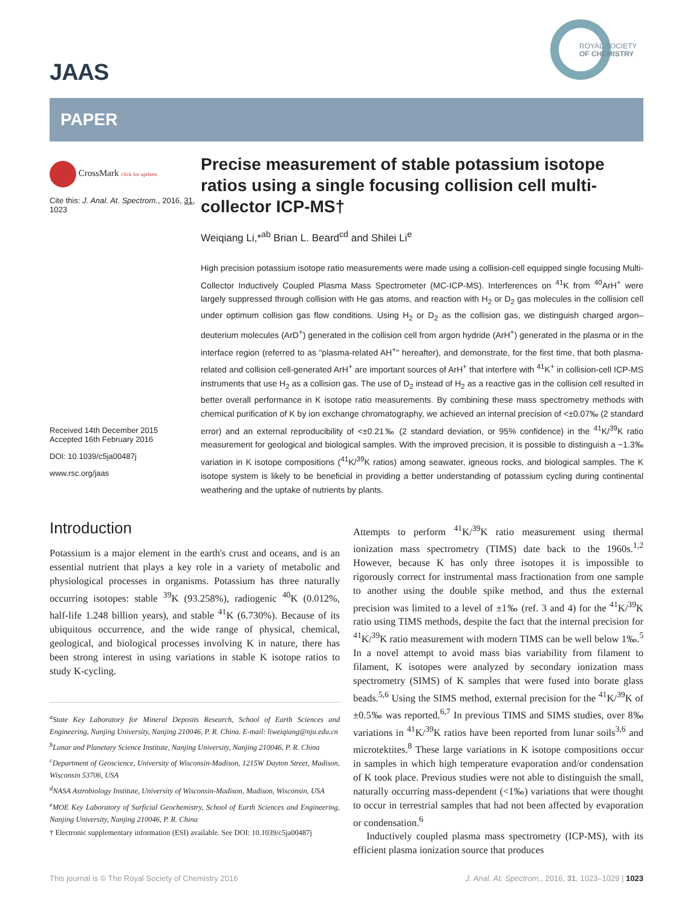JAAS
ROYAL SOCIETY
OF CHEMISTRY
PAPER
CrossMark click for updates
Cite this: J. Anal. At. Spectrom., 2016, 31, 1023
Received 14th December 2015
Accepted 16th February 2016
DOI: 10.1039/c5ja00487j
www.rsc.org/jaas
Precise measurement of stable potassium isotope ratios using a single focusing collision cell multi-collector ICP-MS†
Weiqiang Li,*<sup>ab</sup> Brian L. Beard<sup>cd</sup> and Shilei Li<sup>e</sup>
High precision potassium isotope ratio measurements were made using a collision-cell equipped single focusing Multi-Collector Inductively Coupled Plasma Mass Spectrometer (MC-ICP-MS). Interferences on <sup>41</sup>K from <sup>40</sup>ArH<sup>+</sup> were largely suppressed through collision with He gas atoms, and reaction with H<sub>2</sub> or D<sub>2</sub> gas molecules in the collision cell under optimum collision gas flow conditions. Using H<sub>2</sub> or D<sub>2</sub> as the collision gas, we distinguish charged argon–deuterium molecules (ArD<sup>+</sup>) generated in the collision cell from argon hydride (ArH<sup>+</sup>) generated in the plasma or in the interface region (referred to as "plasma-related AH<sup>+</sup>" hereafter), and demonstrate, for the first time, that both plasma-related and collision cell-generated ArH<sup>+</sup> are important sources of ArH<sup>+</sup> that interfere with <sup>41</sup>K<sup>+</sup> in collision-cell ICP-MS instruments that use H<sub>2</sub> as a collision gas. The use of D<sub>2</sub> instead of H<sub>2</sub> as a reactive gas in the collision cell resulted in better overall performance in K isotope ratio measurements. By combining these mass spectrometry methods with chemical purification of K by ion exchange chromatography, we achieved an internal precision of <±0.07‰ (2 standard error) and an external reproducibility of <±0.21‰ (2 standard deviation, or 95% confidence) in the <sup>41</sup>K/<sup>39</sup>K ratio measurement for geological and biological samples. With the improved precision, it is possible to distinguish a ~1.3‰ variation in K isotope compositions (<sup>41</sup>K/<sup>39</sup>K ratios) among seawater, igneous rocks, and biological samples. The K isotope system is likely to be beneficial in providing a better understanding of potassium cycling during continental weathering and the uptake of nutrients by plants.
Introduction
Potassium is a major element in the earth's crust and oceans, and is an essential nutrient that plays a key role in a variety of metabolic and physiological processes in organisms. Potassium has three naturally occurring isotopes: stable <sup>39</sup>K (93.258%), radiogenic <sup>40</sup>K (0.012%, half-life 1.248 billion years), and stable <sup>41</sup>K (6.730%). Because of its ubiquitous occurrence, and the wide range of physical, chemical, geological, and biological processes involving K in nature, there has been strong interest in using variations in stable K isotope ratios to study K-cycling.
<sup>a</sup> State Key Laboratory for Mineral Deposits Research, School of Earth Sciences and Engineering, Nanjing University, Nanjing 210046, P. R. China. E-mail: liweiqiang@nju.edu.cn
<sup>b</sup> Lunar and Planetary Science Institute, Nanjing University, Nanjing 210046, P. R. China
<sup>c</sup> Department of Geoscience, University of Wisconsin-Madison, 1215W Dayton Street, Madison, Wisconsin 53706, USA
<sup>d</sup> NASA Astrobiology Institute, University of Wisconsin-Madison, Madison, Wisconsin, USA
<sup>e</sup> MOE Key Laboratory of Surficial Geochemistry, School of Earth Sciences and Engineering, Nanjing University, Nanjing 210046, P. R. China
† Electronic supplementary information (ESI) available. See DOI: 10.1039/c5ja00487j
Attempts to perform <sup>41</sup>K/<sup>39</sup>K ratio measurement using thermal ionization mass spectrometry (TIMS) date back to the 1960s.<sup>1,2</sup> However, because K has only three isotopes it is impossible to rigorously correct for instrumental mass fractionation from one sample to another using the double spike method, and thus the external precision was limited to a level of ±1‰ (ref. 3 and 4) for the <sup>41</sup>K/<sup>39</sup>K ratio using TIMS methods, despite the fact that the internal precision for <sup>41</sup>K/<sup>39</sup>K ratio measurement with modern TIMS can be well below 1‰.<sup>5</sup> In a novel attempt to avoid mass bias variability from filament to filament, K isotopes were analyzed by secondary ionization mass spectrometry (SIMS) of K samples that were fused into borate glass beads.<sup>5,6</sup> Using the SIMS method, external precision for the <sup>41</sup>K/<sup>39</sup>K of ±0.5‰ was reported.<sup>6,7</sup> In previous TIMS and SIMS studies, over 8‰ variations in <sup>41</sup>K/<sup>39</sup>K ratios have been reported from lunar soils<sup>3,6</sup> and microtektites.<sup>8</sup> These large variations in K isotope compositions occur in samples in which high temperature evaporation and/or condensation of K took place. Previous studies were not able to distinguish the small, naturally occurring mass-dependent (<1‰) variations that were thought to occur in terrestrial samples that had not been affected by evaporation or condensation.<sup>6</sup>
Inductively coupled plasma mass spectrometry (ICP-MS), with its efficient plasma ionization source that produces
This journal is © The Royal Society of Chemistry 2016 J. Anal. At. Spectrom., 2016, 31, 1023–1029 | 1023